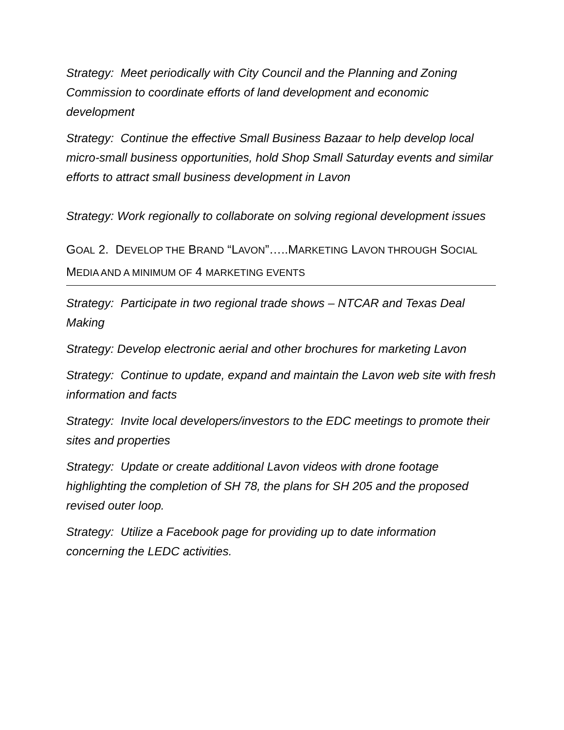Strategy: Meet periodically with City Council and the Planning and Zoning Commission to coordinate efforts of land development and economic development
Strategy: Continue the effective Small Business Bazaar to help develop local micro-small business opportunities, hold Shop Small Saturday events and similar efforts to attract small business development in Lavon
Strategy: Work regionally to collaborate on solving regional development issues
GOAL 2. DEVELOP THE BRAND “LAVON”…..MARKETING LAVON THROUGH SOCIAL MEDIA AND A MINIMUM OF 4 MARKETING EVENTS
Strategy: Participate in two regional trade shows – NTCAR and Texas Deal Making
Strategy: Develop electronic aerial and other brochures for marketing Lavon
Strategy: Continue to update, expand and maintain the Lavon web site with fresh information and facts
Strategy: Invite local developers/investors to the EDC meetings to promote their sites and properties
Strategy: Update or create additional Lavon videos with drone footage highlighting the completion of SH 78, the plans for SH 205 and the proposed revised outer loop.
Strategy: Utilize a Facebook page for providing up to date information concerning the LEDC activities.